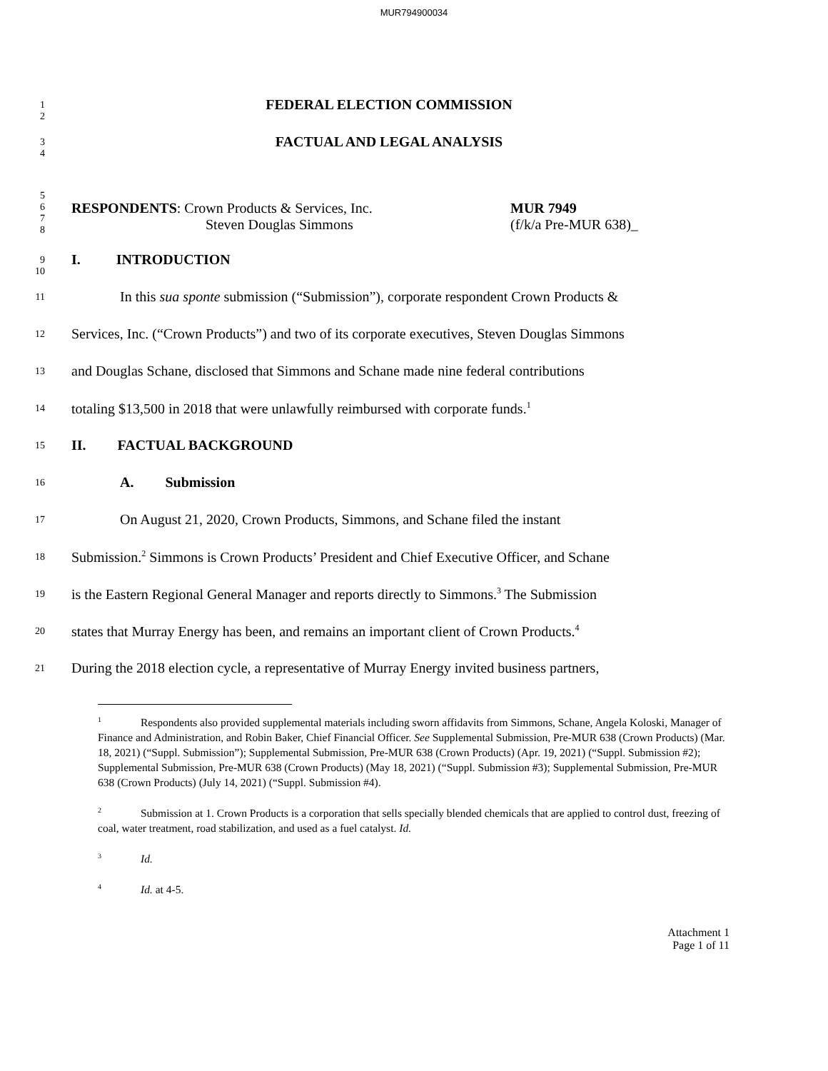MUR794900034
1
2
FEDERAL ELECTION COMMISSION
3
4
FACTUAL AND LEGAL ANALYSIS
5
6
7
8
RESPONDENTS: Crown Products & Services, Inc.
Steven Douglas Simmons
MUR 7949
(f/k/a Pre-MUR 638)_
9
10
I. INTRODUCTION
11
In this sua sponte submission (“Submission”), corporate respondent Crown Products &
12
Services, Inc. (“Crown Products”) and two of its corporate executives, Steven Douglas Simmons
13
and Douglas Schane, disclosed that Simmons and Schane made nine federal contributions
14
totaling $13,500 in 2018 that were unlawfully reimbursed with corporate funds.<sup>1</sup>
15
II. FACTUAL BACKGROUND
16
A. Submission
17
On August 21, 2020, Crown Products, Simmons, and Schane filed the instant
18
Submission.<sup>2</sup> Simmons is Crown Products’ President and Chief Executive Officer, and Schane
19
is the Eastern Regional General Manager and reports directly to Simmons.<sup>3</sup> The Submission
20
states that Murray Energy has been, and remains an important client of Crown Products.<sup>4</sup>
21
During the 2018 election cycle, a representative of Murray Energy invited business partners,
<sup>1</sup> Respondents also provided supplemental materials including sworn affidavits from Simmons, Schane, Angela Koloski, Manager of Finance and Administration, and Robin Baker, Chief Financial Officer. See Supplemental Submission, Pre-MUR 638 (Crown Products) (Mar. 18, 2021) (“Suppl. Submission”); Supplemental Submission, Pre-MUR 638 (Crown Products) (Apr. 19, 2021) (“Suppl. Submission #2); Supplemental Submission, Pre-MUR 638 (Crown Products) (May 18, 2021) (“Suppl. Submission #3); Supplemental Submission, Pre-MUR 638 (Crown Products) (July 14, 2021) (“Suppl. Submission #4).
<sup>2</sup> Submission at 1. Crown Products is a corporation that sells specially blended chemicals that are applied to control dust, freezing of coal, water treatment, road stabilization, and used as a fuel catalyst. Id.
<sup>3</sup> Id.
<sup>4</sup> Id. at 4-5.
Attachment 1
Page 1 of 11